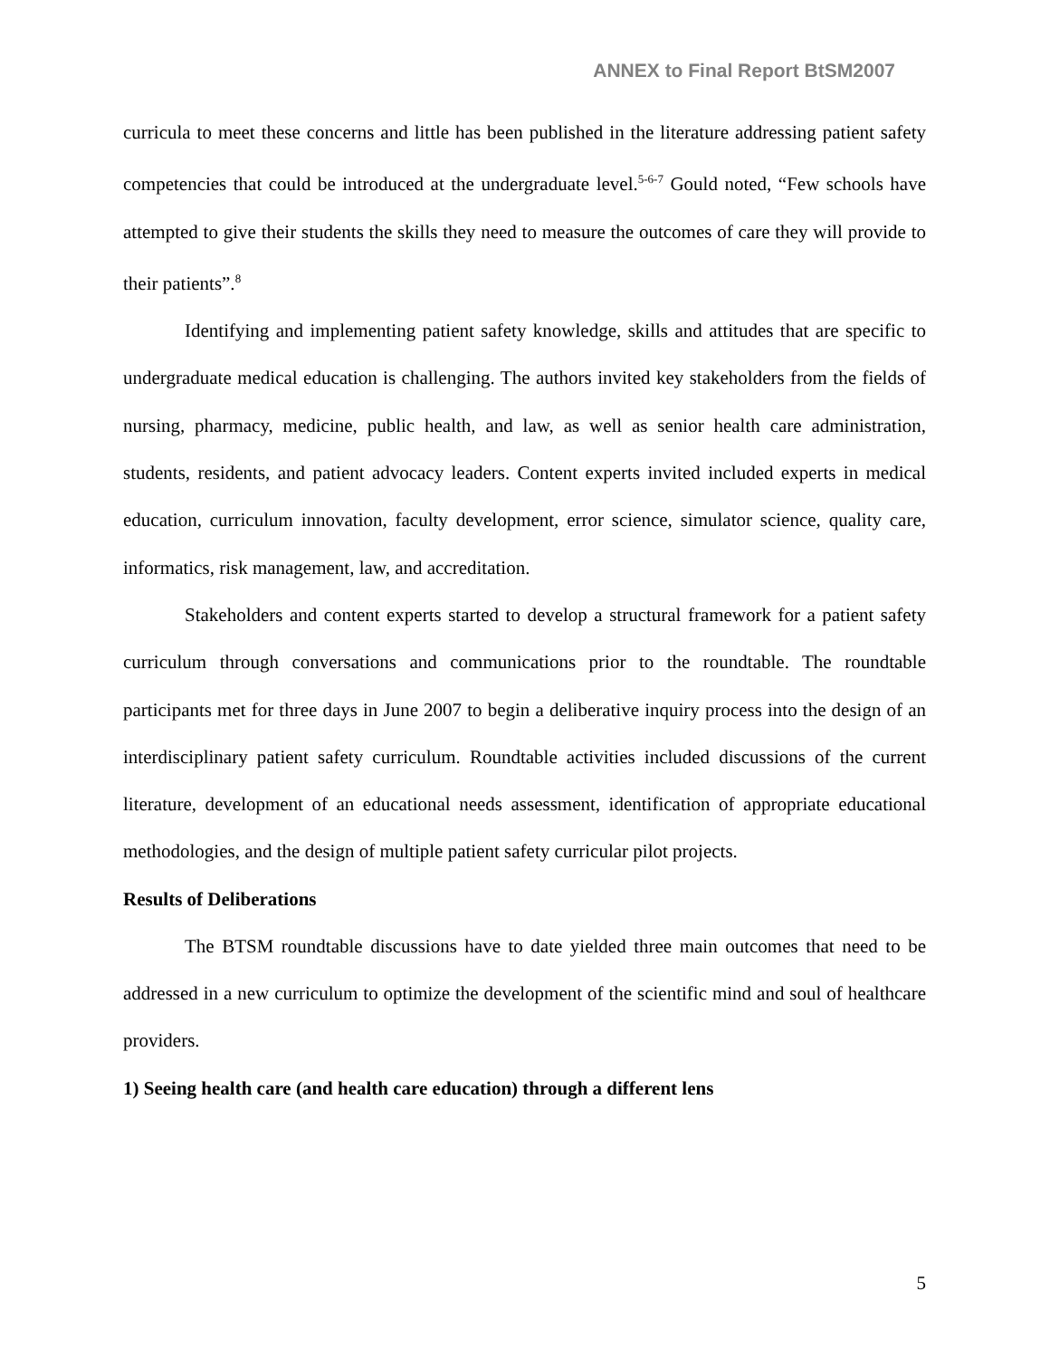ANNEX to Final Report BtSM2007
curricula to meet these concerns and little has been published in the literature addressing patient safety competencies that could be introduced at the undergraduate level.<sup>5-6-7</sup> Gould noted, “Few schools have attempted to give their students the skills they need to measure the outcomes of care they will provide to their patients”.<sup>8</sup>
Identifying and implementing patient safety knowledge, skills and attitudes that are specific to undergraduate medical education is challenging. The authors invited key stakeholders from the fields of nursing, pharmacy, medicine, public health, and law, as well as senior health care administration, students, residents, and patient advocacy leaders. Content experts invited included experts in medical education, curriculum innovation, faculty development, error science, simulator science, quality care, informatics, risk management, law, and accreditation.
Stakeholders and content experts started to develop a structural framework for a patient safety curriculum through conversations and communications prior to the roundtable. The roundtable participants met for three days in June 2007 to begin a deliberative inquiry process into the design of an interdisciplinary patient safety curriculum. Roundtable activities included discussions of the current literature, development of an educational needs assessment, identification of appropriate educational methodologies, and the design of multiple patient safety curricular pilot projects.
Results of Deliberations
The BTSM roundtable discussions have to date yielded three main outcomes that need to be addressed in a new curriculum to optimize the development of the scientific mind and soul of healthcare providers.
1) Seeing health care (and health care education) through a different lens
5